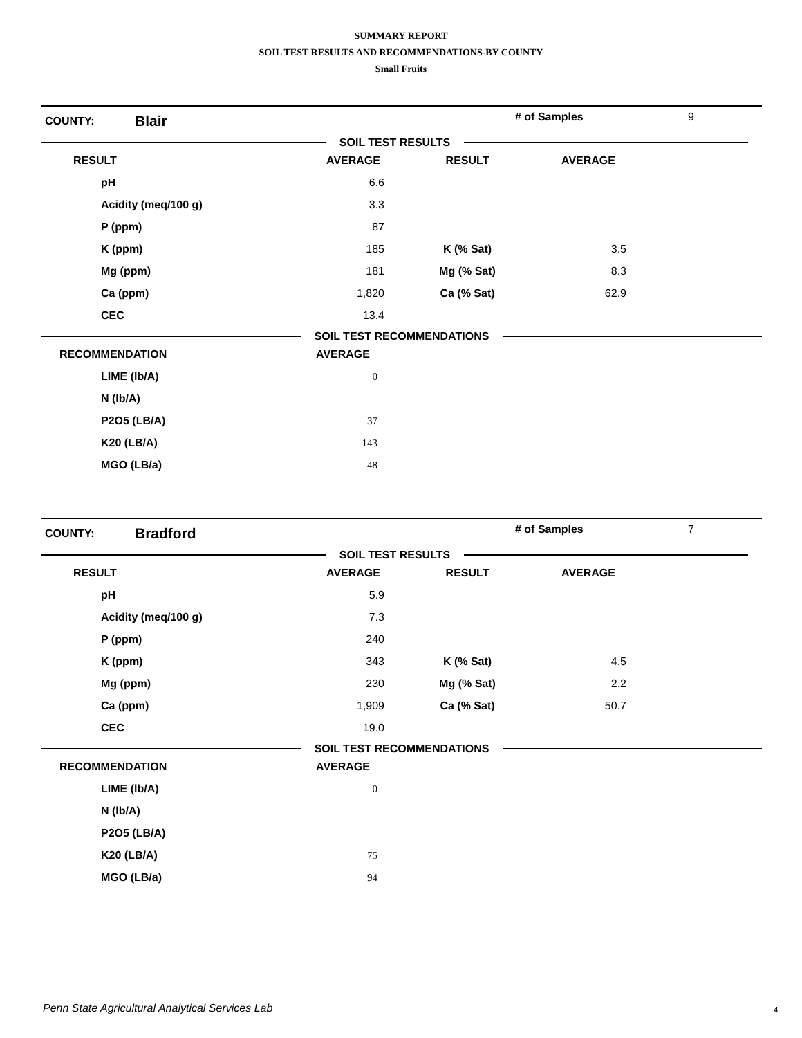SUMMARY REPORT
SOIL TEST RESULTS AND RECOMMENDATIONS-BY COUNTY
Small Fruits
COUNTY:
Blair
# of Samples 9
SOIL TEST RESULTS
| RESULT | AVERAGE | RESULT | AVERAGE |
| --- | --- | --- | --- |
| pH | 6.6 | | |
| Acidity (meq/100 g) | 3.3 | | |
| P (ppm) | 87 | | |
| K (ppm) | 185 | K (% Sat) | 3.5 |
| Mg (ppm) | 181 | Mg (% Sat) | 8.3 |
| Ca (ppm) | 1,820 | Ca (% Sat) | 62.9 |
| CEC | 13.4 | | |
SOIL TEST RECOMMENDATIONS
| RECOMMENDATION | AVERAGE |
| --- | --- |
| LIME (lb/A) | 0 |
| N (lb/A) | |
| P2O5 (LB/A) | 37 |
| K20 (LB/A) | 143 |
| MGO (LB/a) | 48 |
COUNTY:
Bradford
# of Samples 7
SOIL TEST RESULTS
| RESULT | AVERAGE | RESULT | AVERAGE |
| --- | --- | --- | --- |
| pH | 5.9 | | |
| Acidity (meq/100 g) | 7.3 | | |
| P (ppm) | 240 | | |
| K (ppm) | 343 | K (% Sat) | 4.5 |
| Mg (ppm) | 230 | Mg (% Sat) | 2.2 |
| Ca (ppm) | 1,909 | Ca (% Sat) | 50.7 |
| CEC | 19.0 | | |
SOIL TEST RECOMMENDATIONS
| RECOMMENDATION | AVERAGE |
| --- | --- |
| LIME (lb/A) | 0 |
| N (lb/A) | |
| P2O5 (LB/A) | |
| K20 (LB/A) | 75 |
| MGO (LB/a) | 94 |
Penn State Agricultural Analytical Services Lab
4